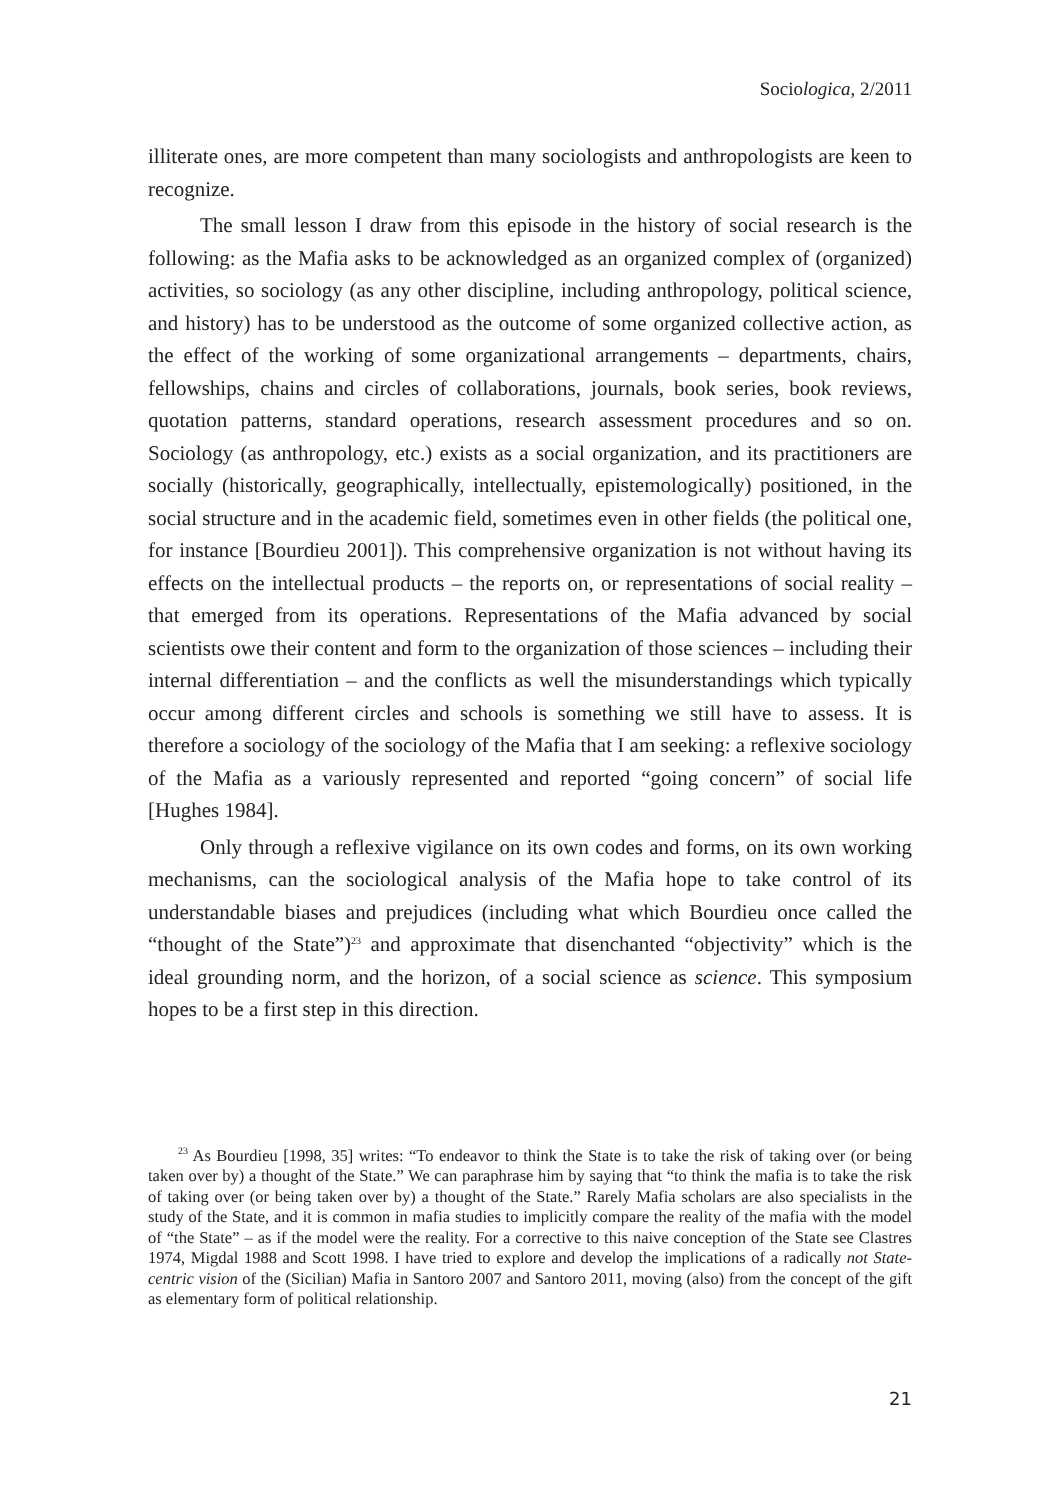Sociologica, 2/2011
illiterate ones, are more competent than many sociologists and anthropologists are keen to recognize.
The small lesson I draw from this episode in the history of social research is the following: as the Mafia asks to be acknowledged as an organized complex of (organized) activities, so sociology (as any other discipline, including anthropology, political science, and history) has to be understood as the outcome of some organized collective action, as the effect of the working of some organizational arrangements – departments, chairs, fellowships, chains and circles of collaborations, journals, book series, book reviews, quotation patterns, standard operations, research assessment procedures and so on. Sociology (as anthropology, etc.) exists as a social organization, and its practitioners are socially (historically, geographically, intellectually, epistemologically) positioned, in the social structure and in the academic field, sometimes even in other fields (the political one, for instance [Bourdieu 2001]). This comprehensive organization is not without having its effects on the intellectual products – the reports on, or representations of social reality – that emerged from its operations. Representations of the Mafia advanced by social scientists owe their content and form to the organization of those sciences – including their internal differentiation – and the conflicts as well the misunderstandings which typically occur among different circles and schools is something we still have to assess. It is therefore a sociology of the sociology of the Mafia that I am seeking: a reflexive sociology of the Mafia as a variously represented and reported “going concern” of social life [Hughes 1984].
Only through a reflexive vigilance on its own codes and forms, on its own working mechanisms, can the sociological analysis of the Mafia hope to take control of its understandable biases and prejudices (including what which Bourdieu once called the “thought of the State”)<sup>23</sup> and approximate that disenchanted “objectivity” which is the ideal grounding norm, and the horizon, of a social science as science. This symposium hopes to be a first step in this direction.
<sup>23</sup> As Bourdieu [1998, 35] writes: “To endeavor to think the State is to take the risk of taking over (or being taken over by) a thought of the State.” We can paraphrase him by saying that “to think the mafia is to take the risk of taking over (or being taken over by) a thought of the State.” Rarely Mafia scholars are also specialists in the study of the State, and it is common in mafia studies to implicitly compare the reality of the mafia with the model of “the State” – as if the model were the reality. For a corrective to this naive conception of the State see Clastres 1974, Migdal 1988 and Scott 1998. I have tried to explore and develop the implications of a radically not State-centric vision of the (Sicilian) Mafia in Santoro 2007 and Santoro 2011, moving (also) from the concept of the gift as elementary form of political relationship.
21